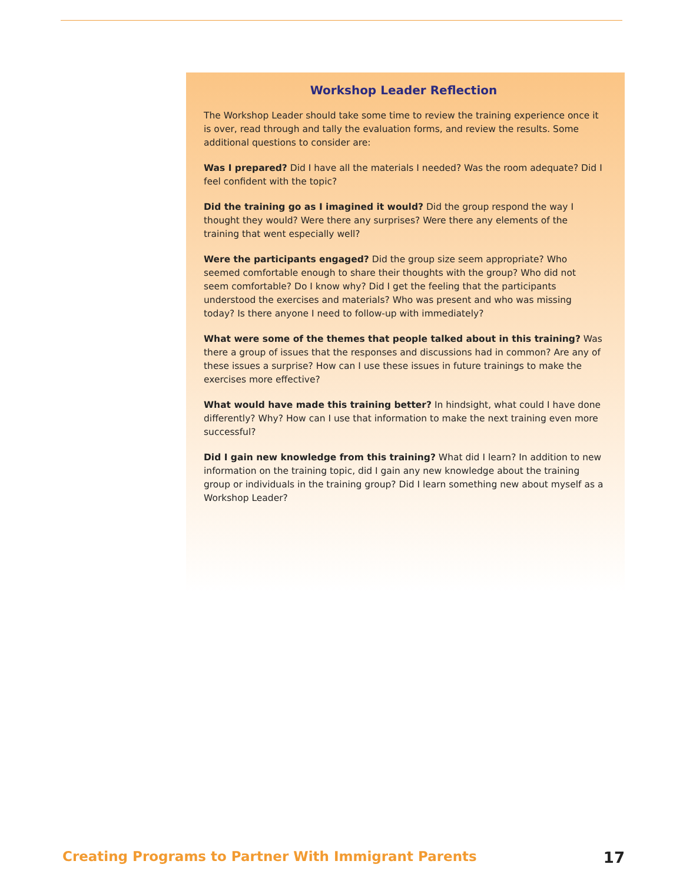Workshop Leader Reflection
The Workshop Leader should take some time to review the training experience once it is over, read through and tally the evaluation forms, and review the results. Some additional questions to consider are:
Was I prepared? Did I have all the materials I needed? Was the room adequate? Did I feel confident with the topic?
Did the training go as I imagined it would? Did the group respond the way I thought they would? Were there any surprises? Were there any elements of the training that went especially well?
Were the participants engaged? Did the group size seem appropriate? Who seemed comfortable enough to share their thoughts with the group? Who did not seem comfortable? Do I know why? Did I get the feeling that the participants understood the exercises and materials? Who was present and who was missing today? Is there anyone I need to follow-up with immediately?
What were some of the themes that people talked about in this training? Was there a group of issues that the responses and discussions had in common? Are any of these issues a surprise? How can I use these issues in future trainings to make the exercises more effective?
What would have made this training better? In hindsight, what could I have done differently? Why? How can I use that information to make the next training even more successful?
Did I gain new knowledge from this training? What did I learn? In addition to new information on the training topic, did I gain any new knowledge about the training group or individuals in the training group? Did I learn something new about myself as a Workshop Leader?
Creating Programs to Partner With Immigrant Parents 17